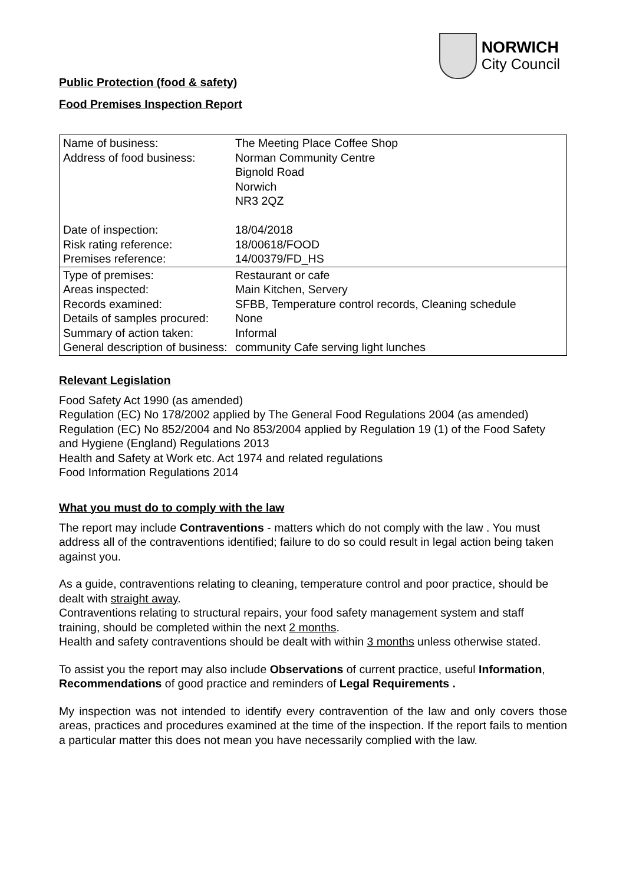NORWICH
City Council
Public Protection (food & safety)
Food Premises Inspection Report
| Name of business: Address of food business: Date of inspection: Risk rating reference: Premises reference: | The Meeting Place Coffee Shop Norman Community Centre Bignold Road Norwich NR3 2QZ 18/04/2018 18/00618/FOOD 14/00379/FD_HS |
| Type of premises: Areas inspected: Records examined: Details of samples procured: Summary of action taken: General description of business: | Restaurant or cafe Main Kitchen, Servery SFBB, Temperature control records, Cleaning schedule None Informal community Cafe serving light lunches |
Relevant Legislation
Food Safety Act 1990 (as amended)
Regulation (EC) No 178/2002 applied by The General Food Regulations 2004 (as amended)
Regulation (EC) No 852/2004 and No 853/2004 applied by Regulation 19 (1) of the Food Safety and Hygiene (England) Regulations 2013
Health and Safety at Work etc. Act 1974 and related regulations
Food Information Regulations 2014
What you must do to comply with the law
The report may include Contraventions - matters which do not comply with the law . You must address all of the contraventions identified; failure to do so could result in legal action being taken against you.
As a guide, contraventions relating to cleaning, temperature control and poor practice, should be dealt with straight away.
Contraventions relating to structural repairs, your food safety management system and staff training, should be completed within the next 2 months.
Health and safety contraventions should be dealt with within 3 months unless otherwise stated.
To assist you the report may also include Observations of current practice, useful Information, Recommendations of good practice and reminders of Legal Requirements .
My inspection was not intended to identify every contravention of the law and only covers those areas, practices and procedures examined at the time of the inspection. If the report fails to mention a particular matter this does not mean you have necessarily complied with the law.